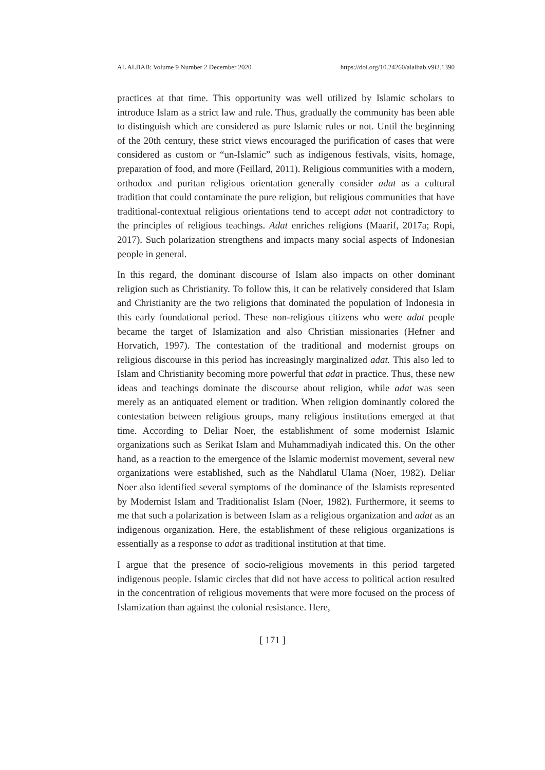AL ALBAB: Volume 9 Number 2 December 2020 https://doi.org/10.24260/alalbab.v9i2.1390
practices at that time. This opportunity was well utilized by Islamic scholars to introduce Islam as a strict law and rule. Thus, gradually the community has been able to distinguish which are considered as pure Islamic rules or not. Until the beginning of the 20th century, these strict views encouraged the purification of cases that were considered as custom or “un-Islamic” such as indigenous festivals, visits, homage, preparation of food, and more (Feillard, 2011). Religious communities with a modern, orthodox and puritan religious orientation generally consider adat as a cultural tradition that could contaminate the pure religion, but religious communities that have traditional-contextual religious orientations tend to accept adat not contradictory to the principles of religious teachings. Adat enriches religions (Maarif, 2017a; Ropi, 2017). Such polarization strengthens and impacts many social aspects of Indonesian people in general.
In this regard, the dominant discourse of Islam also impacts on other dominant religion such as Christianity. To follow this, it can be relatively considered that Islam and Christianity are the two religions that dominated the population of Indonesia in this early foundational period. These non-religious citizens who were adat people became the target of Islamization and also Christian missionaries (Hefner and Horvatich, 1997). The contestation of the traditional and modernist groups on religious discourse in this period has increasingly marginalized adat. This also led to Islam and Christianity becoming more powerful that adat in practice. Thus, these new ideas and teachings dominate the discourse about religion, while adat was seen merely as an antiquated element or tradition. When religion dominantly colored the contestation between religious groups, many religious institutions emerged at that time. According to Deliar Noer, the establishment of some modernist Islamic organizations such as Serikat Islam and Muhammadiyah indicated this. On the other hand, as a reaction to the emergence of the Islamic modernist movement, several new organizations were established, such as the Nahdlatul Ulama (Noer, 1982). Deliar Noer also identified several symptoms of the dominance of the Islamists represented by Modernist Islam and Traditionalist Islam (Noer, 1982). Furthermore, it seems to me that such a polarization is between Islam as a religious organization and adat as an indigenous organization. Here, the establishment of these religious organizations is essentially as a response to adat as traditional institution at that time.
I argue that the presence of socio-religious movements in this period targeted indigenous people. Islamic circles that did not have access to political action resulted in the concentration of religious movements that were more focused on the process of Islamization than against the colonial resistance. Here,
[ 171 ]